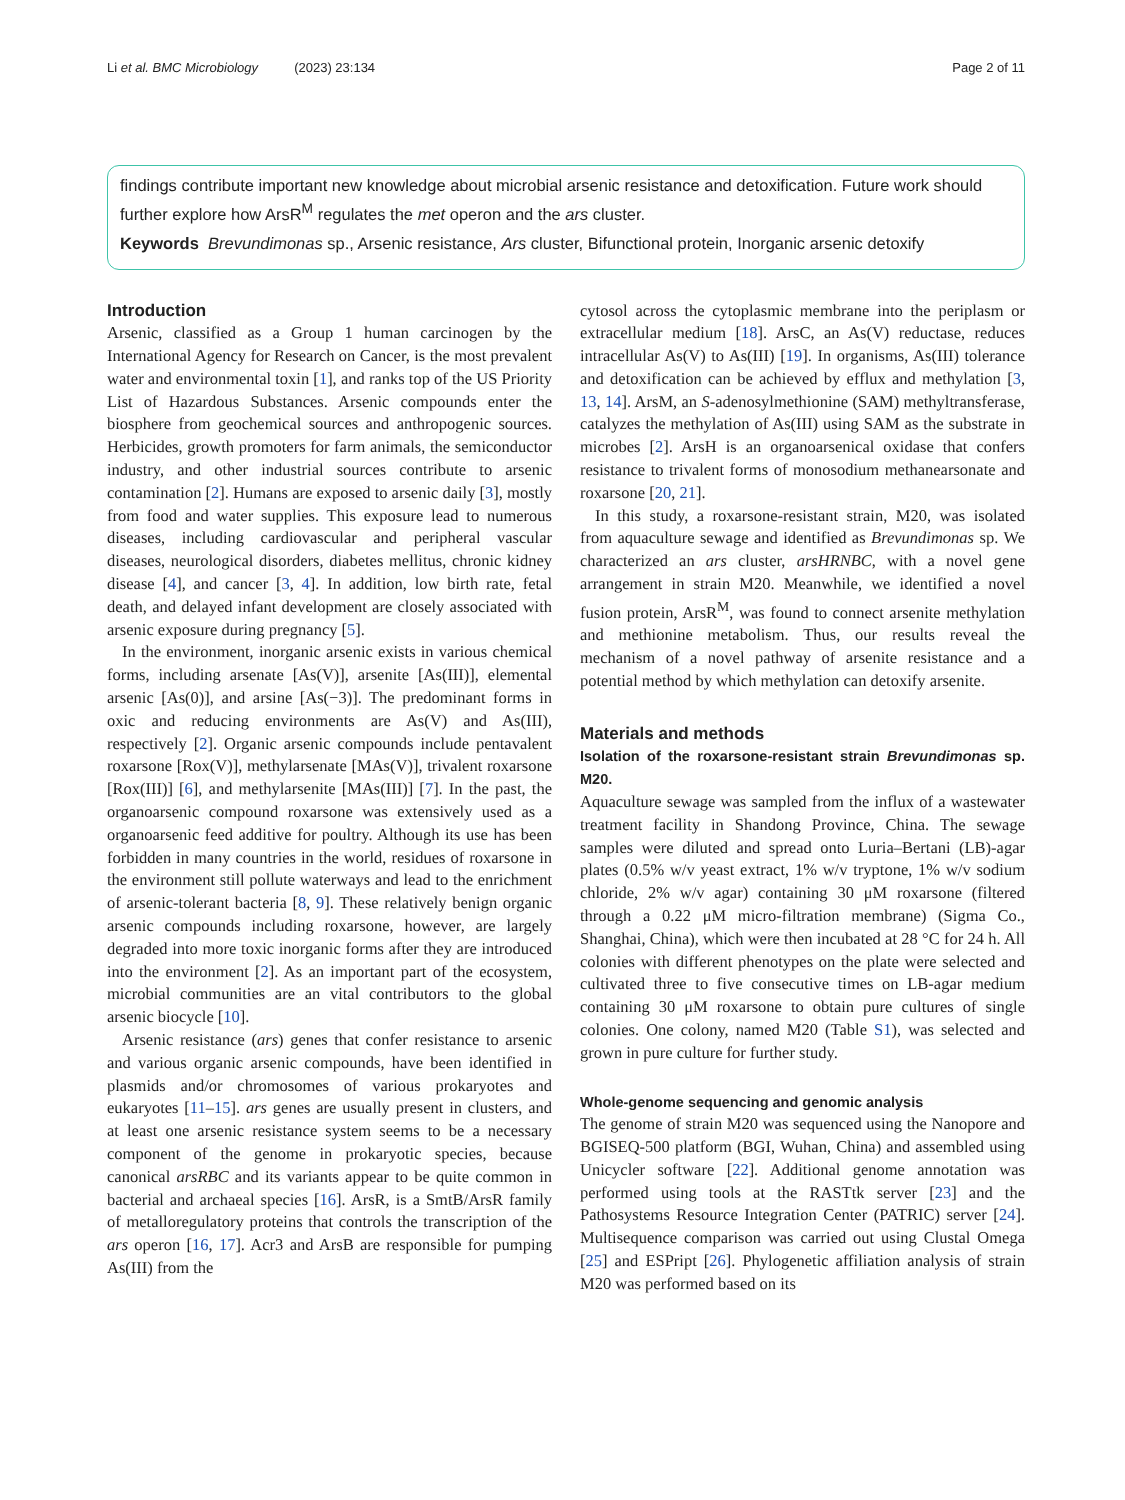Li et al. BMC Microbiology (2023) 23:134 Page 2 of 11
findings contribute important new knowledge about microbial arsenic resistance and detoxification. Future work should further explore how ArsR<sup>M</sup> regulates the met operon and the ars cluster.
Keywords Brevundimonas sp., Arsenic resistance, Ars cluster, Bifunctional protein, Inorganic arsenic detoxify
Introduction
Arsenic, classified as a Group 1 human carcinogen by the International Agency for Research on Cancer, is the most prevalent water and environmental toxin [1], and ranks top of the US Priority List of Hazardous Substances. Arsenic compounds enter the biosphere from geochemical sources and anthropogenic sources. Herbicides, growth promoters for farm animals, the semiconductor industry, and other industrial sources contribute to arsenic contamination [2]. Humans are exposed to arsenic daily [3], mostly from food and water supplies. This exposure lead to numerous diseases, including cardiovascular and peripheral vascular diseases, neurological disorders, diabetes mellitus, chronic kidney disease [4], and cancer [3, 4]. In addition, low birth rate, fetal death, and delayed infant development are closely associated with arsenic exposure during pregnancy [5].
In the environment, inorganic arsenic exists in various chemical forms, including arsenate [As(V)], arsenite [As(III)], elemental arsenic [As(0)], and arsine [As(−3)]. The predominant forms in oxic and reducing environments are As(V) and As(III), respectively [2]. Organic arsenic compounds include pentavalent roxarsone [Rox(V)], methylarsenate [MAs(V)], trivalent roxarsone [Rox(III)] [6], and methylarsenite [MAs(III)] [7]. In the past, the organoarsenic compound roxarsone was extensively used as a organoarsenic feed additive for poultry. Although its use has been forbidden in many countries in the world, residues of roxarsone in the environment still pollute waterways and lead to the enrichment of arsenic-tolerant bacteria [8, 9]. These relatively benign organic arsenic compounds including roxarsone, however, are largely degraded into more toxic inorganic forms after they are introduced into the environment [2]. As an important part of the ecosystem, microbial communities are an vital contributors to the global arsenic biocycle [10].
Arsenic resistance (ars) genes that confer resistance to arsenic and various organic arsenic compounds, have been identified in plasmids and/or chromosomes of various prokaryotes and eukaryotes [11–15]. ars genes are usually present in clusters, and at least one arsenic resistance system seems to be a necessary component of the genome in prokaryotic species, because canonical arsRBC and its variants appear to be quite common in bacterial and archaeal species [16]. ArsR, is a SmtB/ArsR family of metalloregulatory proteins that controls the transcription of the ars operon [16, 17]. Acr3 and ArsB are responsible for pumping As(III) from the
cytosol across the cytoplasmic membrane into the periplasm or extracellular medium [18]. ArsC, an As(V) reductase, reduces intracellular As(V) to As(III) [19]. In organisms, As(III) tolerance and detoxification can be achieved by efflux and methylation [3, 13, 14]. ArsM, an S-adenosylmethionine (SAM) methyltransferase, catalyzes the methylation of As(III) using SAM as the substrate in microbes [2]. ArsH is an organoarsenical oxidase that confers resistance to trivalent forms of monosodium methanearsonate and roxarsone [20, 21].
In this study, a roxarsone-resistant strain, M20, was isolated from aquaculture sewage and identified as Brevundimonas sp. We characterized an ars cluster, arsHRNBC, with a novel gene arrangement in strain M20. Meanwhile, we identified a novel fusion protein, ArsR<sup>M</sup>, was found to connect arsenite methylation and methionine metabolism. Thus, our results reveal the mechanism of a novel pathway of arsenite resistance and a potential method by which methylation can detoxify arsenite.
Materials and methods
Isolation of the roxarsone-resistant strain Brevundimonas sp. M20.
Aquaculture sewage was sampled from the influx of a wastewater treatment facility in Shandong Province, China. The sewage samples were diluted and spread onto Luria–Bertani (LB)-agar plates (0.5% w/v yeast extract, 1% w/v tryptone, 1% w/v sodium chloride, 2% w/v agar) containing 30 μM roxarsone (filtered through a 0.22 μM micro-filtration membrane) (Sigma Co., Shanghai, China), which were then incubated at 28 °C for 24 h. All colonies with different phenotypes on the plate were selected and cultivated three to five consecutive times on LB-agar medium containing 30 μM roxarsone to obtain pure cultures of single colonies. One colony, named M20 (Table S1), was selected and grown in pure culture for further study.
Whole-genome sequencing and genomic analysis
The genome of strain M20 was sequenced using the Nanopore and BGISEQ-500 platform (BGI, Wuhan, China) and assembled using Unicycler software [22]. Additional genome annotation was performed using tools at the RASTtk server [23] and the Pathosystems Resource Integration Center (PATRIC) server [24]. Multisequence comparison was carried out using Clustal Omega [25] and ESPript [26]. Phylogenetic affiliation analysis of strain M20 was performed based on its